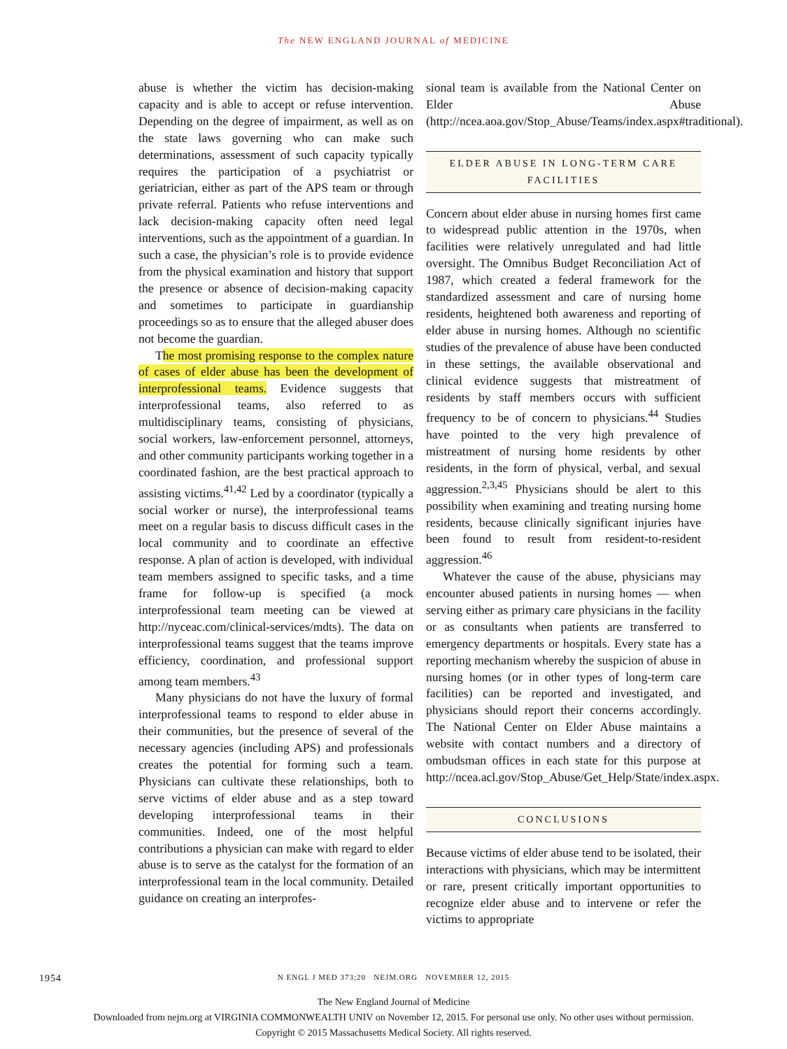The NEW ENGLAND JOURNAL of MEDICINE
abuse is whether the victim has decision-making capacity and is able to accept or refuse intervention. Depending on the degree of impairment, as well as on the state laws governing who can make such determinations, assessment of such capacity typically requires the participation of a psychiatrist or geriatrician, either as part of the APS team or through private referral. Patients who refuse interventions and lack decision-making capacity often need legal interventions, such as the appointment of a guardian. In such a case, the physician’s role is to provide evidence from the physical examination and history that support the presence or absence of decision-making capacity and sometimes to participate in guardianship proceedings so as to ensure that the alleged abuser does not become the guardian.
The most promising response to the complex nature of cases of elder abuse has been the development of interprofessional teams. Evidence suggests that interprofessional teams, also referred to as multidisciplinary teams, consisting of physicians, social workers, law-enforcement personnel, attorneys, and other community participants working together in a coordinated fashion, are the best practical approach to assisting victims.<sup>41,42</sup> Led by a coordinator (typically a social worker or nurse), the interprofessional teams meet on a regular basis to discuss difficult cases in the local community and to coordinate an effective response. A plan of action is developed, with individual team members assigned to specific tasks, and a time frame for follow-up is specified (a mock interprofessional team meeting can be viewed at http://nyceac.com/clinical-services/mdts). The data on interprofessional teams suggest that the teams improve efficiency, coordination, and professional support among team members.<sup>43</sup>
Many physicians do not have the luxury of formal interprofessional teams to respond to elder abuse in their communities, but the presence of several of the necessary agencies (including APS) and professionals creates the potential for forming such a team. Physicians can cultivate these relationships, both to serve victims of elder abuse and as a step toward developing interprofessional teams in their communities. Indeed, one of the most helpful contributions a physician can make with regard to elder abuse is to serve as the catalyst for the formation of an interprofessional team in the local community. Detailed guidance on creating an interprofes-
sional team is available from the National Center on Elder Abuse (http://ncea.aoa.gov/Stop_Abuse/Teams/index.aspx#traditional).
ELDER ABUSE IN LONG-TERM CARE FACILITIES
Concern about elder abuse in nursing homes first came to widespread public attention in the 1970s, when facilities were relatively unregulated and had little oversight. The Omnibus Budget Reconciliation Act of 1987, which created a federal framework for the standardized assessment and care of nursing home residents, heightened both awareness and reporting of elder abuse in nursing homes. Although no scientific studies of the prevalence of abuse have been conducted in these settings, the available observational and clinical evidence suggests that mistreatment of residents by staff members occurs with sufficient frequency to be of concern to physicians.<sup>44</sup> Studies have pointed to the very high prevalence of mistreatment of nursing home residents by other residents, in the form of physical, verbal, and sexual aggression.<sup>2,3,45</sup> Physicians should be alert to this possibility when examining and treating nursing home residents, because clinically significant injuries have been found to result from resident-to-resident aggression.<sup>46</sup>
Whatever the cause of the abuse, physicians may encounter abused patients in nursing homes — when serving either as primary care physicians in the facility or as consultants when patients are transferred to emergency departments or hospitals. Every state has a reporting mechanism whereby the suspicion of abuse in nursing homes (or in other types of long-term care facilities) can be reported and investigated, and physicians should report their concerns accordingly. The National Center on Elder Abuse maintains a website with contact numbers and a directory of ombudsman offices in each state for this purpose at http://ncea.acl.gov/Stop_Abuse/Get_Help/State/index.aspx.
CONCLUSIONS
Because victims of elder abuse tend to be isolated, their interactions with physicians, which may be intermittent or rare, present critically important opportunities to recognize elder abuse and to intervene or refer the victims to appropriate
1954 N ENGL J MED 373;20 NEJM.ORG NOVEMBER 12, 2015
The New England Journal of Medicine
Downloaded from nejm.org at VIRGINIA COMMONWEALTH UNIV on November 12, 2015. For personal use only. No other uses without permission.
Copyright © 2015 Massachusetts Medical Society. All rights reserved.